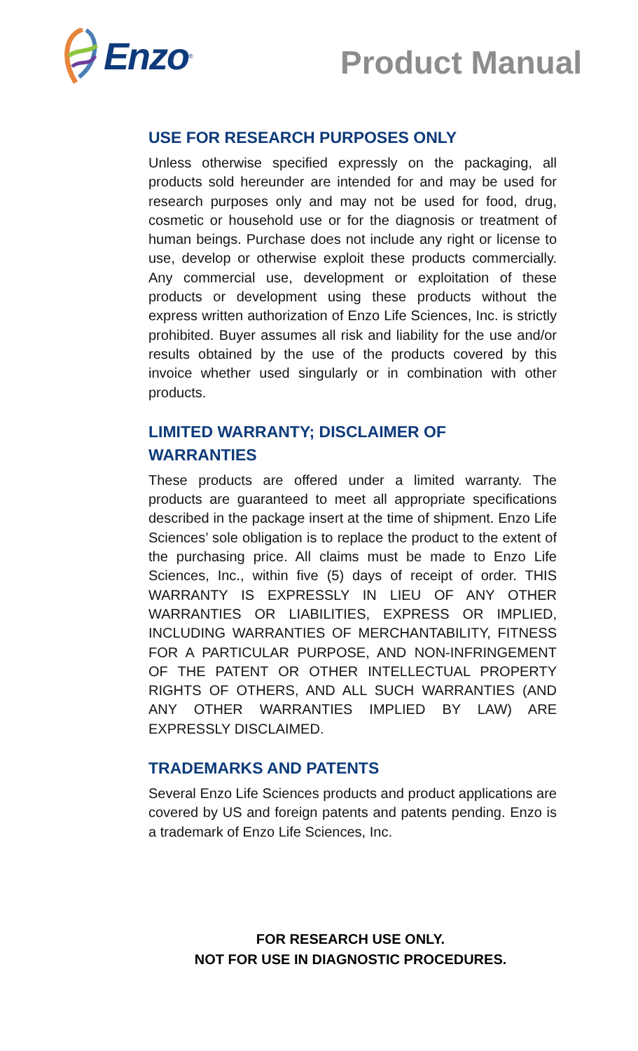Enzo<sup>®</sup>
Product Manual
USE FOR RESEARCH PURPOSES ONLY
Unless otherwise specified expressly on the packaging, all products sold hereunder are intended for and may be used for research purposes only and may not be used for food, drug, cosmetic or household use or for the diagnosis or treatment of human beings. Purchase does not include any right or license to use, develop or otherwise exploit these products commercially. Any commercial use, development or exploitation of these products or development using these products without the express written authorization of Enzo Life Sciences, Inc. is strictly prohibited. Buyer assumes all risk and liability for the use and/or results obtained by the use of the products covered by this invoice whether used singularly or in combination with other products.
LIMITED WARRANTY; DISCLAIMER OF
WARRANTIES
These products are offered under a limited warranty. The products are guaranteed to meet all appropriate specifications described in the package insert at the time of shipment. Enzo Life Sciences’ sole obligation is to replace the product to the extent of the purchasing price. All claims must be made to Enzo Life Sciences, Inc., within five (5) days of receipt of order. THIS WARRANTY IS EXPRESSLY IN LIEU OF ANY OTHER WARRANTIES OR LIABILITIES, EXPRESS OR IMPLIED, INCLUDING WARRANTIES OF MERCHANTABILITY, FITNESS FOR A PARTICULAR PURPOSE, AND NON-INFRINGEMENT OF THE PATENT OR OTHER INTELLECTUAL PROPERTY RIGHTS OF OTHERS, AND ALL SUCH WARRANTIES (AND ANY OTHER WARRANTIES IMPLIED BY LAW) ARE EXPRESSLY DISCLAIMED.
TRADEMARKS AND PATENTS
Several Enzo Life Sciences products and product applications are covered by US and foreign patents and patents pending. Enzo is a trademark of Enzo Life Sciences, Inc.
FOR RESEARCH USE ONLY.
NOT FOR USE IN DIAGNOSTIC PROCEDURES.